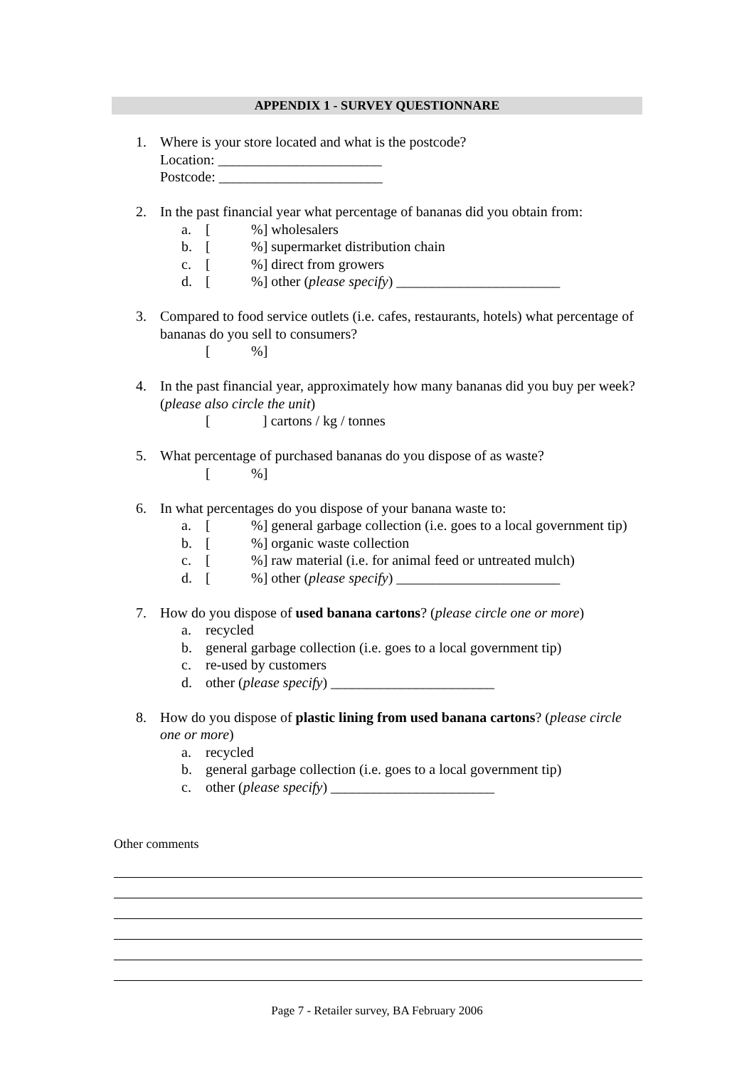APPENDIX 1 - SURVEY QUESTIONNARE
1. Where is your store located and what is the postcode?
Location: _______________________
Postcode: _______________________
2. In the past financial year what percentage of bananas did you obtain from:
a. [%] wholesalers
b. [%] supermarket distribution chain
c. [%] direct from growers
d. [%] other (please specify) _______________________
3. Compared to food service outlets (i.e. cafes, restaurants, hotels) what percentage of bananas do you sell to consumers?
[%]
4. In the past financial year, approximately how many bananas did you buy per week? (please also circle the unit)
[] cartons / kg / tonnes
5. What percentage of purchased bananas do you dispose of as waste?
[%]
6. In what percentages do you dispose of your banana waste to:
a. [%] general garbage collection (i.e. goes to a local government tip)
b. [%] organic waste collection
c. [%] raw material (i.e. for animal feed or untreated mulch)
d. [%] other (please specify) _______________________
7. How do you dispose of used banana cartons? (please circle one or more)
a. recycled
b. general garbage collection (i.e. goes to a local government tip)
c. re-used by customers
d. other (please specify) _______________________
8. How do you dispose of plastic lining from used banana cartons? (please circle one or more)
a. recycled
b. general garbage collection (i.e. goes to a local government tip)
c. other (please specify) _______________________
Other comments
Page 7 - Retailer survey, BA February 2006